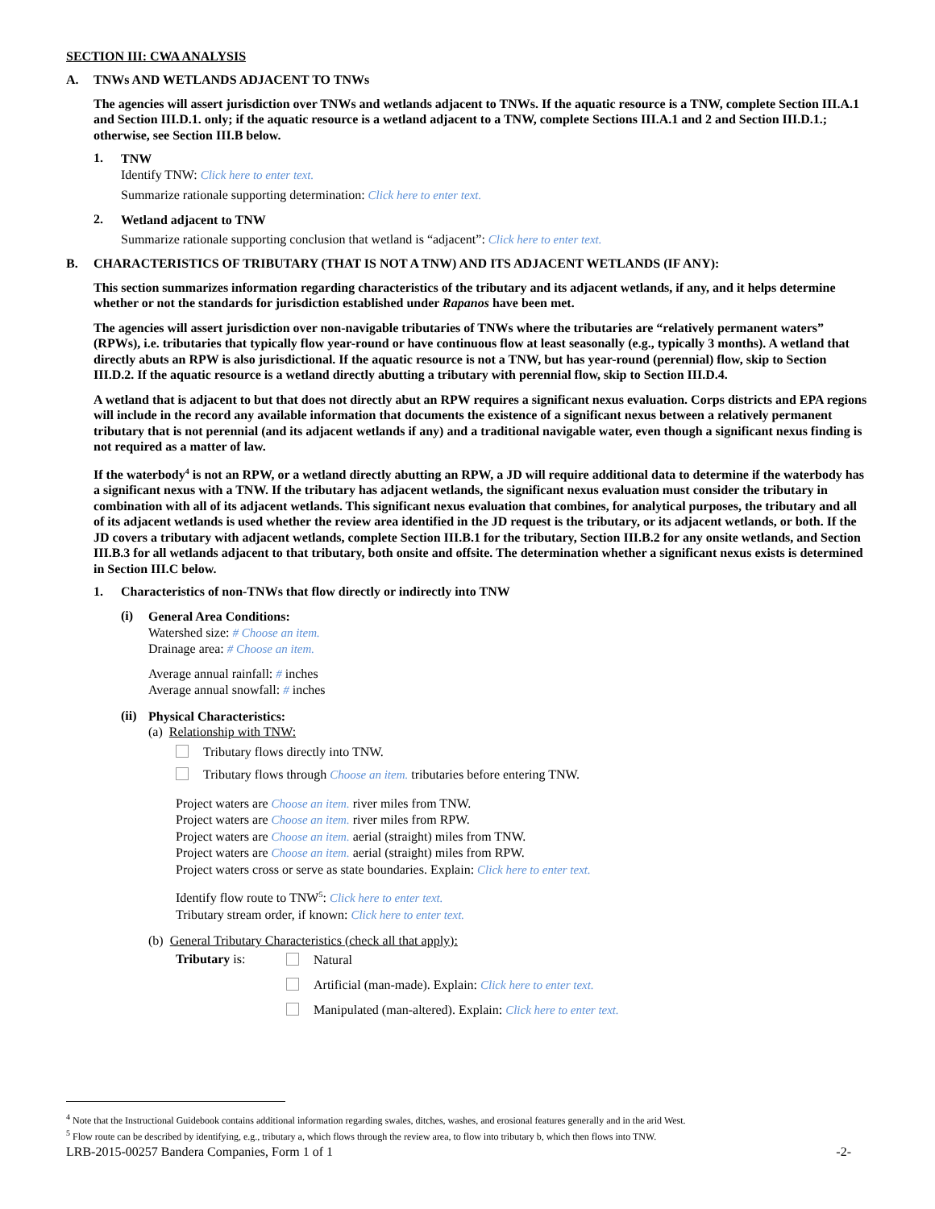SECTION III: CWA ANALYSIS
A. TNWs AND WETLANDS ADJACENT TO TNWs
The agencies will assert jurisdiction over TNWs and wetlands adjacent to TNWs. If the aquatic resource is a TNW, complete Section III.A.1 and Section III.D.1. only; if the aquatic resource is a wetland adjacent to a TNW, complete Sections III.A.1 and 2 and Section III.D.1.; otherwise, see Section III.B below.
1.
TNW
Identify TNW: Click here to enter text.
Summarize rationale supporting determination: Click here to enter text.
2.
Wetland adjacent to TNW
Summarize rationale supporting conclusion that wetland is “adjacent”: Click here to enter text.
B. CHARACTERISTICS OF TRIBUTARY (THAT IS NOT A TNW) AND ITS ADJACENT WETLANDS (IF ANY):
This section summarizes information regarding characteristics of the tributary and its adjacent wetlands, if any, and it helps determine whether or not the standards for jurisdiction established under Rapanos have been met.
The agencies will assert jurisdiction over non-navigable tributaries of TNWs where the tributaries are “relatively permanent waters” (RPWs), i.e. tributaries that typically flow year-round or have continuous flow at least seasonally (e.g., typically 3 months). A wetland that directly abuts an RPW is also jurisdictional. If the aquatic resource is not a TNW, but has year-round (perennial) flow, skip to Section III.D.2. If the aquatic resource is a wetland directly abutting a tributary with perennial flow, skip to Section III.D.4.
A wetland that is adjacent to but that does not directly abut an RPW requires a significant nexus evaluation. Corps districts and EPA regions will include in the record any available information that documents the existence of a significant nexus between a relatively permanent tributary that is not perennial (and its adjacent wetlands if any) and a traditional navigable water, even though a significant nexus finding is not required as a matter of law.
If the waterbody<sup>4</sup> is not an RPW, or a wetland directly abutting an RPW, a JD will require additional data to determine if the waterbody has a significant nexus with a TNW. If the tributary has adjacent wetlands, the significant nexus evaluation must consider the tributary in combination with all of its adjacent wetlands. This significant nexus evaluation that combines, for analytical purposes, the tributary and all of its adjacent wetlands is used whether the review area identified in the JD request is the tributary, or its adjacent wetlands, or both. If the JD covers a tributary with adjacent wetlands, complete Section III.B.1 for the tributary, Section III.B.2 for any onsite wetlands, and Section III.B.3 for all wetlands adjacent to that tributary, both onsite and offsite. The determination whether a significant nexus exists is determined in Section III.C below.
1. Characteristics of non-TNWs that flow directly or indirectly into TNW
(i)
General Area Conditions:
Watershed size: # Choose an item.
Drainage area: # Choose an item.
Average annual rainfall: # inches
Average annual snowfall: # inches
(ii)
Physical Characteristics:
(a) Relationship with TNW:
Tributary flows directly into TNW.
Tributary flows through Choose an item. tributaries before entering TNW.
Project waters are Choose an item. river miles from TNW.
Project waters are Choose an item. river miles from RPW.
Project waters are Choose an item. aerial (straight) miles from TNW.
Project waters are Choose an item. aerial (straight) miles from RPW.
Project waters cross or serve as state boundaries. Explain: Click here to enter text.
Identify flow route to TNW<sup>5</sup>: Click here to enter text.
Tributary stream order, if known: Click here to enter text.
(b) General Tributary Characteristics (check all that apply):
Tributary is:
Natural
Artificial (man-made). Explain: Click here to enter text.
Manipulated (man-altered). Explain: Click here to enter text.
<sup>4</sup> Note that the Instructional Guidebook contains additional information regarding swales, ditches, washes, and erosional features generally and in the arid West.
<sup>5</sup> Flow route can be described by identifying, e.g., tributary a, which flows through the review area, to flow into tributary b, which then flows into TNW.
LRB-2015-00257 Bandera Companies, Form 1 of 1 -2-